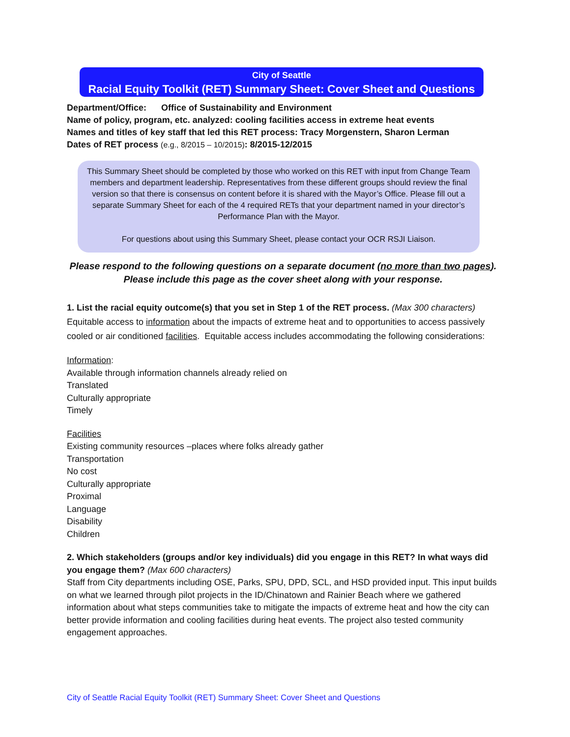City of Seattle
Racial Equity Toolkit (RET) Summary Sheet: Cover Sheet and Questions
Department/Office: Office of Sustainability and Environment
Name of policy, program, etc. analyzed: cooling facilities access in extreme heat events
Names and titles of key staff that led this RET process: Tracy Morgenstern, Sharon Lerman
Dates of RET process (e.g., 8/2015 – 10/2015): 8/2015-12/2015
This Summary Sheet should be completed by those who worked on this RET with input from Change Team members and department leadership. Representatives from these different groups should review the final version so that there is consensus on content before it is shared with the Mayor’s Office. Please fill out a separate Summary Sheet for each of the 4 required RETs that your department named in your director’s Performance Plan with the Mayor.
For questions about using this Summary Sheet, please contact your OCR RSJI Liaison.
Please respond to the following questions on a separate document (no more than two pages).
Please include this page as the cover sheet along with your response.
1. List the racial equity outcome(s) that you set in Step 1 of the RET process. (Max 300 characters)
Equitable access to information about the impacts of extreme heat and to opportunities to access passively cooled or air conditioned facilities. Equitable access includes accommodating the following considerations:
Information:
Available through information channels already relied on
Translated
Culturally appropriate
Timely
Facilities
Existing community resources –places where folks already gather
Transportation
No cost
Culturally appropriate
Proximal
Language
Disability
Children
2. Which stakeholders (groups and/or key individuals) did you engage in this RET? In what ways did you engage them? (Max 600 characters)
Staff from City departments including OSE, Parks, SPU, DPD, SCL, and HSD provided input. This input builds on what we learned through pilot projects in the ID/Chinatown and Rainier Beach where we gathered information about what steps communities take to mitigate the impacts of extreme heat and how the city can better provide information and cooling facilities during heat events. The project also tested community engagement approaches.
City of Seattle Racial Equity Toolkit (RET) Summary Sheet: Cover Sheet and Questions